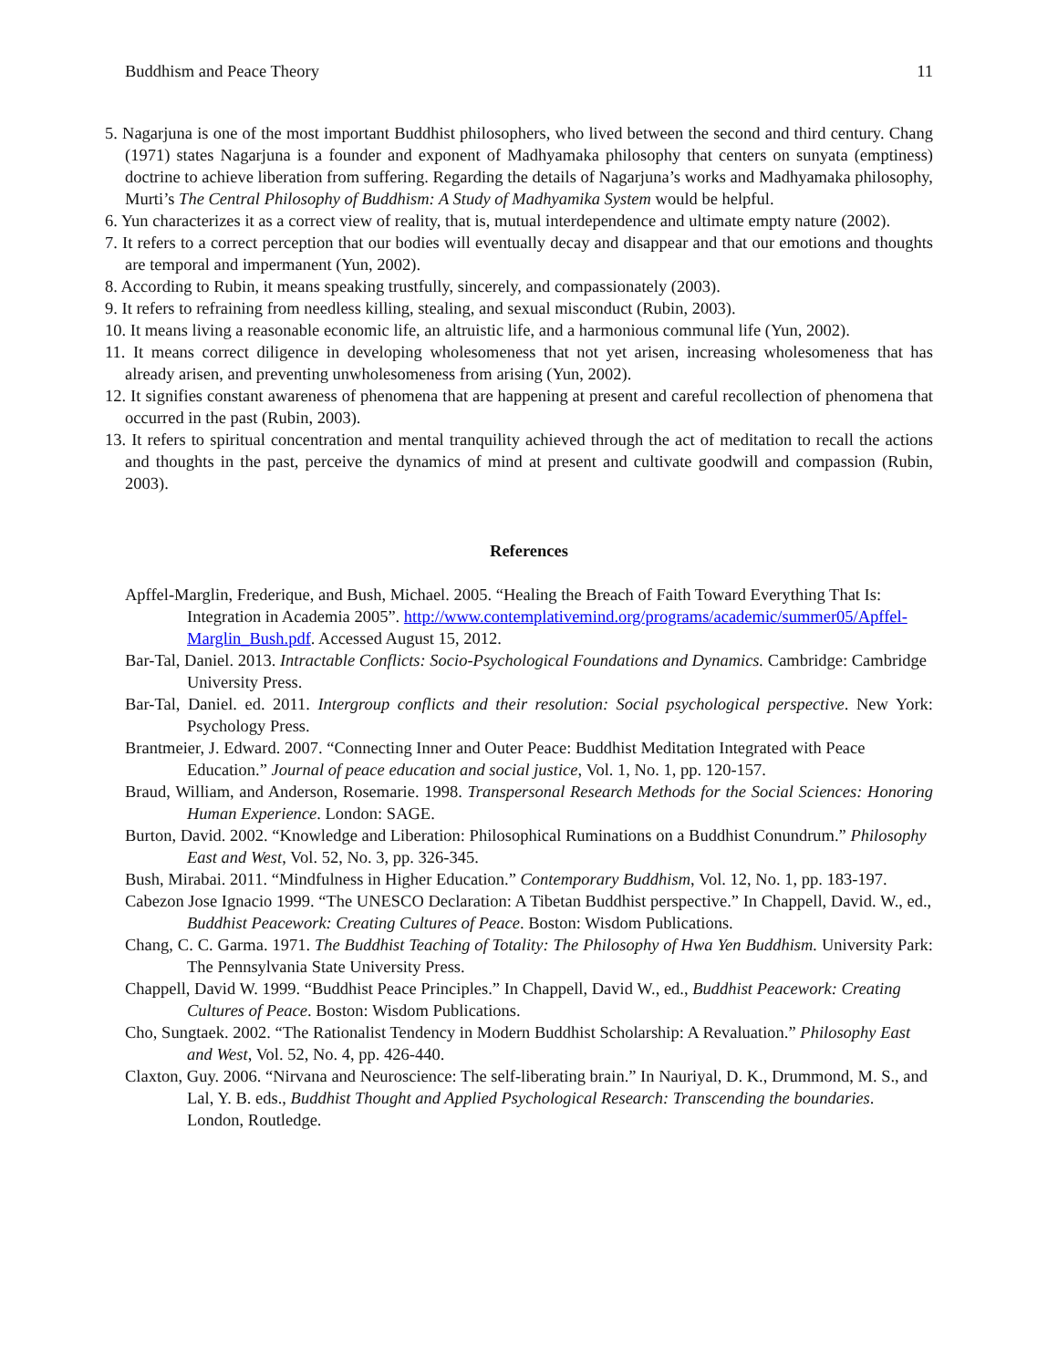Buddhism and Peace Theory 11
5. Nagarjuna is one of the most important Buddhist philosophers, who lived between the second and third century. Chang (1971) states Nagarjuna is a founder and exponent of Madhyamaka philosophy that centers on sunyata (emptiness) doctrine to achieve liberation from suffering. Regarding the details of Nagarjuna’s works and Madhyamaka philosophy, Murti’s The Central Philosophy of Buddhism: A Study of Madhyamika System would be helpful.
6. Yun characterizes it as a correct view of reality, that is, mutual interdependence and ultimate empty nature (2002).
7. It refers to a correct perception that our bodies will eventually decay and disappear and that our emotions and thoughts are temporal and impermanent (Yun, 2002).
8. According to Rubin, it means speaking trustfully, sincerely, and compassionately (2003).
9. It refers to refraining from needless killing, stealing, and sexual misconduct (Rubin, 2003).
10. It means living a reasonable economic life, an altruistic life, and a harmonious communal life (Yun, 2002).
11. It means correct diligence in developing wholesomeness that not yet arisen, increasing wholesomeness that has already arisen, and preventing unwholesomeness from arising (Yun, 2002).
12. It signifies constant awareness of phenomena that are happening at present and careful recollection of phenomena that occurred in the past (Rubin, 2003).
13. It refers to spiritual concentration and mental tranquility achieved through the act of meditation to recall the actions and thoughts in the past, perceive the dynamics of mind at present and cultivate goodwill and compassion (Rubin, 2003).
References
Apffel-Marglin, Frederique, and Bush, Michael. 2005. “Healing the Breach of Faith Toward Everything That Is: Integration in Academia 2005”. http://www.contemplativemind.org/programs/academic/summer05/Apffel-Marglin_Bush.pdf. Accessed August 15, 2012.
Bar-Tal, Daniel. 2013. Intractable Conflicts: Socio-Psychological Foundations and Dynamics. Cambridge: Cambridge University Press.
Bar-Tal, Daniel. ed. 2011. Intergroup conflicts and their resolution: Social psychological perspective. New York: Psychology Press.
Brantmeier, J. Edward. 2007. “Connecting Inner and Outer Peace: Buddhist Meditation Integrated with Peace Education.” Journal of peace education and social justice, Vol. 1, No. 1, pp. 120-157.
Braud, William, and Anderson, Rosemarie. 1998. Transpersonal Research Methods for the Social Sciences: Honoring Human Experience. London: SAGE.
Burton, David. 2002. “Knowledge and Liberation: Philosophical Ruminations on a Buddhist Conundrum.” Philosophy East and West, Vol. 52, No. 3, pp. 326-345.
Bush, Mirabai. 2011. “Mindfulness in Higher Education.” Contemporary Buddhism, Vol. 12, No. 1, pp. 183-197.
Cabezon Jose Ignacio 1999. “The UNESCO Declaration: A Tibetan Buddhist perspective.” In Chappell, David. W., ed., Buddhist Peacework: Creating Cultures of Peace. Boston: Wisdom Publications.
Chang, C. C. Garma. 1971. The Buddhist Teaching of Totality: The Philosophy of Hwa Yen Buddhism. University Park: The Pennsylvania State University Press.
Chappell, David W. 1999. “Buddhist Peace Principles.” In Chappell, David W., ed., Buddhist Peacework: Creating Cultures of Peace. Boston: Wisdom Publications.
Cho, Sungtaek. 2002. “The Rationalist Tendency in Modern Buddhist Scholarship: A Revaluation.” Philosophy East and West, Vol. 52, No. 4, pp. 426-440.
Claxton, Guy. 2006. “Nirvana and Neuroscience: The self-liberating brain.” In Nauriyal, D. K., Drummond, M. S., and Lal, Y. B. eds., Buddhist Thought and Applied Psychological Research: Transcending the boundaries. London, Routledge.